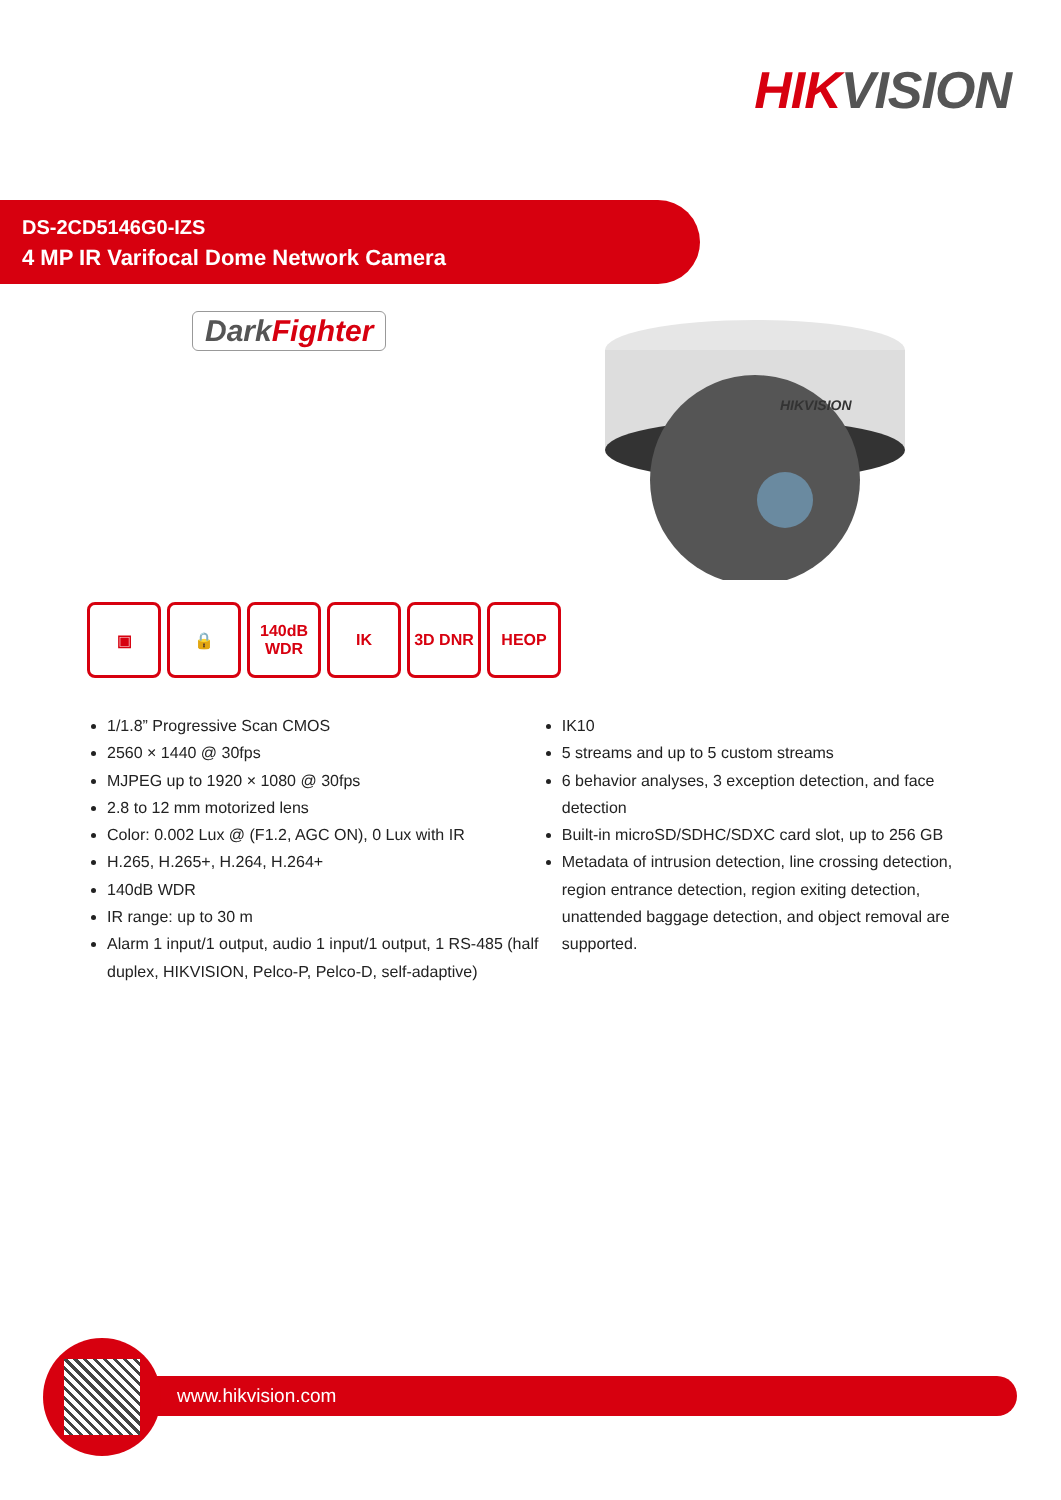HIK VISION
DS-2CD5146G0-IZS
4 MP IR Varifocal Dome Network Camera
DarkFighter
HIKVISION
▣ 🔒 140dB WDR
IK 3D DNR HEOP
1/1.8” Progressive Scan CMOS
2560 × 1440 @ 30fps
MJPEG up to 1920 × 1080 @ 30fps
2.8 to 12 mm motorized lens
Color: 0.002 Lux @ (F1.2, AGC ON), 0 Lux with IR
H.265, H.265+, H.264, H.264+
140dB WDR
IR range: up to 30 m
Alarm 1 input/1 output, audio 1 input/1 output, 1 RS-485 (half duplex, HIKVISION, Pelco-P, Pelco-D, self-adaptive)
IK10
5 streams and up to 5 custom streams
6 behavior analyses, 3 exception detection, and face detection
Built-in microSD/SDHC/SDXC card slot, up to 256 GB
Metadata of intrusion detection, line crossing detection, region entrance detection, region exiting detection, unattended baggage detection, and object removal are supported.
www.hikvision.com